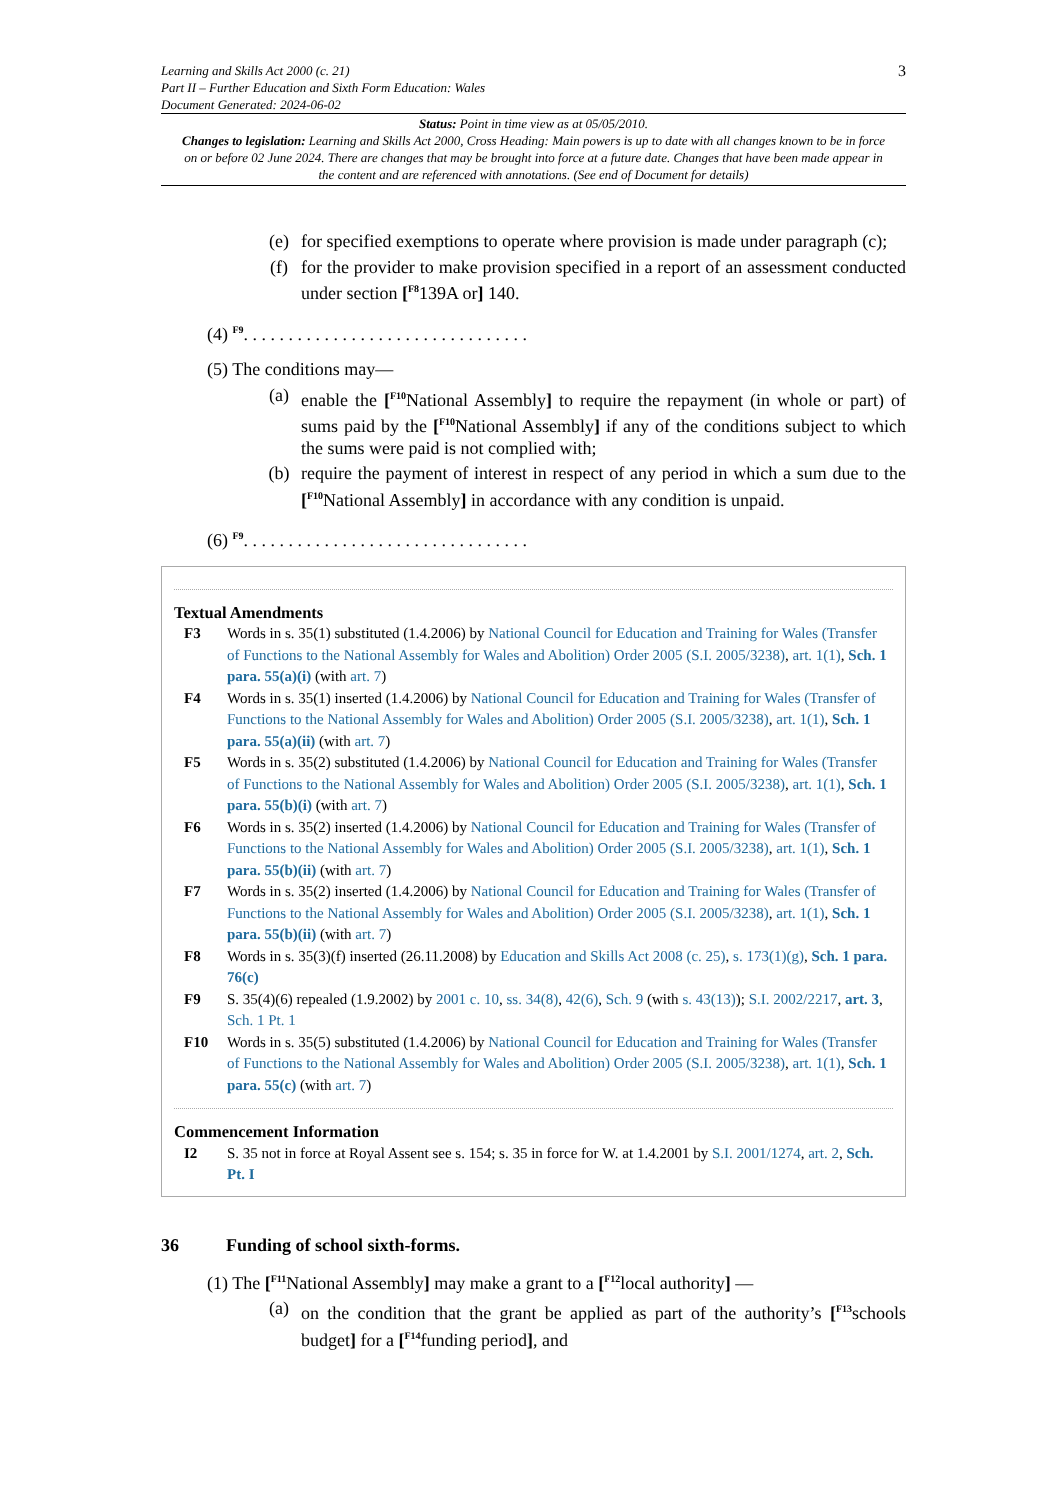Learning and Skills Act 2000 (c. 21)
Part II – Further Education and Sixth Form Education: Wales
Document Generated: 2024-06-02
3
Status: Point in time view as at 05/05/2010.
Changes to legislation: Learning and Skills Act 2000, Cross Heading: Main powers is up to date with all changes known to be in force on or before 02 June 2024. There are changes that may be brought into force at a future date. Changes that have been made appear in the content and are referenced with annotations. (See end of Document for details)
(e) for specified exemptions to operate where provision is made under paragraph (c);
(f) for the provider to make provision specified in a report of an assessment conducted under section [<sup>F8</sup>139A or] 140.
(4) <sup>F9</sup>. . . . . . . . . . . . . . . . . . . . . . . . . . . . . . . .
(5) The conditions may—
(a) enable the [<sup>F10</sup>National Assembly] to require the repayment (in whole or part) of sums paid by the [<sup>F10</sup>National Assembly] if any of the conditions subject to which the sums were paid is not complied with;
(b) require the payment of interest in respect of any period in which a sum due to the [<sup>F10</sup>National Assembly] in accordance with any condition is unpaid.
(6) <sup>F9</sup>. . . . . . . . . . . . . . . . . . . . . . . . . . . . . . . .
Textual Amendments
F3 Words in s. 35(1) substituted (1.4.2006) by National Council for Education and Training for Wales (Transfer of Functions to the National Assembly for Wales and Abolition) Order 2005 (S.I. 2005/3238), art. 1(1), Sch. 1 para. 55(a)(i) (with art. 7)
F4 Words in s. 35(1) inserted (1.4.2006) by National Council for Education and Training for Wales (Transfer of Functions to the National Assembly for Wales and Abolition) Order 2005 (S.I. 2005/3238), art. 1(1), Sch. 1 para. 55(a)(ii) (with art. 7)
F5 Words in s. 35(2) substituted (1.4.2006) by National Council for Education and Training for Wales (Transfer of Functions to the National Assembly for Wales and Abolition) Order 2005 (S.I. 2005/3238), art. 1(1), Sch. 1 para. 55(b)(i) (with art. 7)
F6 Words in s. 35(2) inserted (1.4.2006) by National Council for Education and Training for Wales (Transfer of Functions to the National Assembly for Wales and Abolition) Order 2005 (S.I. 2005/3238), art. 1(1), Sch. 1 para. 55(b)(ii) (with art. 7)
F7 Words in s. 35(2) inserted (1.4.2006) by National Council for Education and Training for Wales (Transfer of Functions to the National Assembly for Wales and Abolition) Order 2005 (S.I. 2005/3238), art. 1(1), Sch. 1 para. 55(b)(ii) (with art. 7)
F8 Words in s. 35(3)(f) inserted (26.11.2008) by Education and Skills Act 2008 (c. 25), s. 173(1)(g), Sch. 1 para. 76(c)
F9 S. 35(4)(6) repealed (1.9.2002) by 2001 c. 10, ss. 34(8), 42(6), Sch. 9 (with s. 43(13)); S.I. 2002/2217, art. 3, Sch. 1 Pt. 1
F10 Words in s. 35(5) substituted (1.4.2006) by National Council for Education and Training for Wales (Transfer of Functions to the National Assembly for Wales and Abolition) Order 2005 (S.I. 2005/3238), art. 1(1), Sch. 1 para. 55(c) (with art. 7)
Commencement Information
I2 S. 35 not in force at Royal Assent see s. 154; s. 35 in force for W. at 1.4.2001 by S.I. 2001/1274, art. 2, Sch. Pt. I
36 Funding of school sixth-forms.
(1) The [<sup>F11</sup>National Assembly] may make a grant to a [<sup>F12</sup>local authority] —
(a) on the condition that the grant be applied as part of the authority’s [<sup>F13</sup>schools budget] for a [<sup>F14</sup>funding period], and